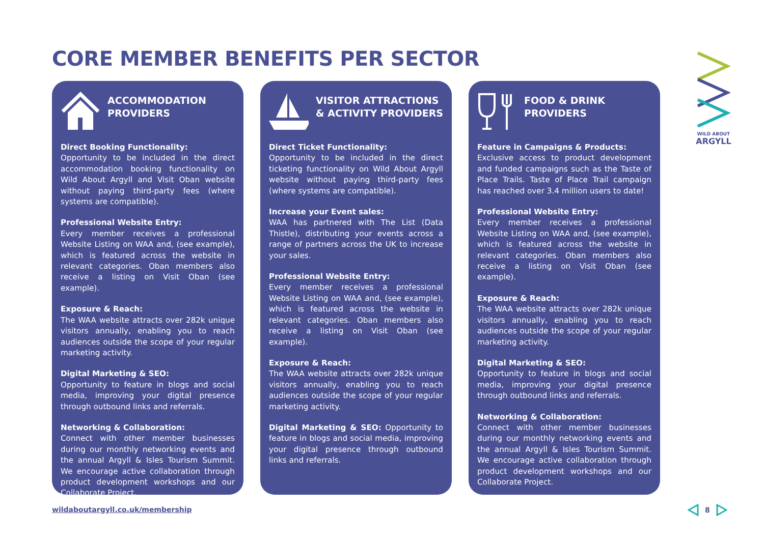CORE MEMBER BENEFITS PER SECTOR
ACCOMMODATION
PROVIDERS
Direct Booking Functionality:
Opportunity to be included in the direct accommodation booking functionality on Wild About Argyll and Visit Oban website without paying third-party fees (where systems are compatible).
Professional Website Entry:
Every member receives a professional Website Listing on WAA and, (see example), which is featured across the website in relevant categories. Oban members also receive a listing on Visit Oban (see example).
Exposure & Reach:
The WAA website attracts over 282k unique visitors annually, enabling you to reach audiences outside the scope of your regular marketing activity.
Digital Marketing & SEO:
Opportunity to feature in blogs and social media, improving your digital presence through outbound links and referrals.
Networking & Collaboration:
Connect with other member businesses during our monthly networking events and the annual Argyll & Isles Tourism Summit. We encourage active collaboration through product development workshops and our Collaborate Project.
VISITOR ATTRACTIONS
& ACTIVITY PROVIDERS
Direct Ticket Functionality:
Opportunity to be included in the direct ticketing functionality on Wild About Argyll website without paying third-party fees (where systems are compatible).
Increase your Event sales:
WAA has partnered with The List (Data Thistle), distributing your events across a range of partners across the UK to increase your sales.
Professional Website Entry:
Every member receives a professional Website Listing on WAA and, (see example), which is featured across the website in relevant categories. Oban members also receive a listing on Visit Oban (see example).
Exposure & Reach:
The WAA website attracts over 282k unique visitors annually, enabling you to reach audiences outside the scope of your regular marketing activity.
Digital Marketing & SEO: Opportunity to feature in blogs and social media, improving your digital presence through outbound links and referrals.
FOOD & DRINK
PROVIDERS
Feature in Campaigns & Products:
Exclusive access to product development and funded campaigns such as the Taste of Place Trails. Taste of Place Trail campaign has reached over 3.4 million users to date!
Professional Website Entry:
Every member receives a professional Website Listing on WAA and, (see example), which is featured across the website in relevant categories. Oban members also receive a listing on Visit Oban (see example).
Exposure & Reach:
The WAA website attracts over 282k unique visitors annually, enabling you to reach audiences outside the scope of your regular marketing activity.
Digital Marketing & SEO:
Opportunity to feature in blogs and social media, improving your digital presence through outbound links and referrals.
Networking & Collaboration:
Connect with other member businesses during our monthly networking events and the annual Argyll & Isles Tourism Summit. We encourage active collaboration through product development workshops and our Collaborate Project.
WILD ABOUT
ARGYLL
wildaboutargyll.co.uk/membership
8